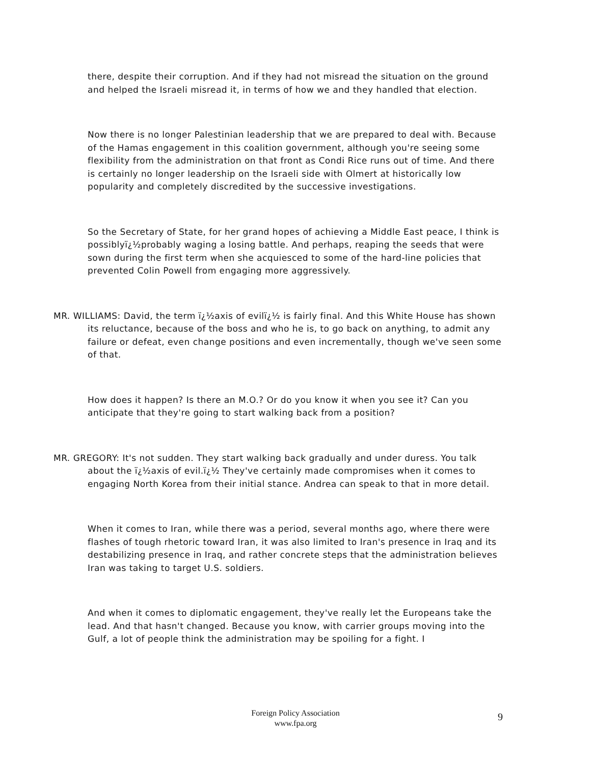there, despite their corruption. And if they had not misread the situation on the ground and helped the Israeli misread it, in terms of how we and they handled that election.
Now there is no longer Palestinian leadership that we are prepared to deal with. Because of the Hamas engagement in this coalition government, although you're seeing some flexibility from the administration on that front as Condi Rice runs out of time. And there is certainly no longer leadership on the Israeli side with Olmert at historically low popularity and completely discredited by the successive investigations.
So the Secretary of State, for her grand hopes of achieving a Middle East peace, I think is possiblyï¿½probably waging a losing battle. And perhaps, reaping the seeds that were sown during the first term when she acquiesced to some of the hard-line policies that prevented Colin Powell from engaging more aggressively.
MR. WILLIAMS: David, the term ï¿½axis of evilï¿½ is fairly final. And this White House has shown its reluctance, because of the boss and who he is, to go back on anything, to admit any failure or defeat, even change positions and even incrementally, though we've seen some of that.
How does it happen? Is there an M.O.? Or do you know it when you see it? Can you anticipate that they're going to start walking back from a position?
MR. GREGORY: It's not sudden. They start walking back gradually and under duress. You talk about the ï¿½axis of evil.ï¿½ They've certainly made compromises when it comes to engaging North Korea from their initial stance. Andrea can speak to that in more detail.
When it comes to Iran, while there was a period, several months ago, where there were flashes of tough rhetoric toward Iran, it was also limited to Iran's presence in Iraq and its destabilizing presence in Iraq, and rather concrete steps that the administration believes Iran was taking to target U.S. soldiers.
And when it comes to diplomatic engagement, they've really let the Europeans take the lead. And that hasn't changed. Because you know, with carrier groups moving into the Gulf, a lot of people think the administration may be spoiling for a fight. I
Foreign Policy Association
www.fpa.org
9